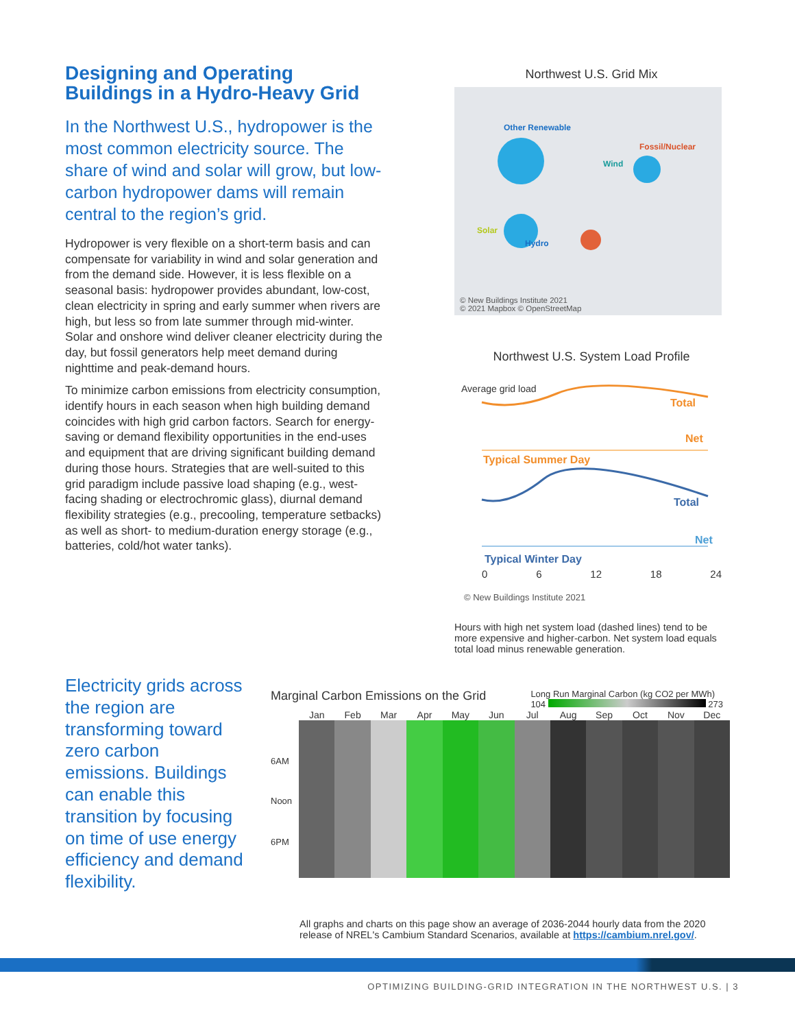Designing and Operating Buildings in a Hydro-Heavy Grid
In the Northwest U.S., hydropower is the most common electricity source. The share of wind and solar will grow, but low-carbon hydropower dams will remain central to the region’s grid.
Hydropower is very flexible on a short-term basis and can compensate for variability in wind and solar generation and from the demand side. However, it is less flexible on a seasonal basis: hydropower provides abundant, low-cost, clean electricity in spring and early summer when rivers are high, but less so from late summer through mid-winter. Solar and onshore wind deliver cleaner electricity during the day, but fossil generators help meet demand during nighttime and peak-demand hours.
To minimize carbon emissions from electricity consumption, identify hours in each season when high building demand coincides with high grid carbon factors. Search for energy-saving or demand flexibility opportunities in the end-uses and equipment that are driving significant building demand during those hours. Strategies that are well-suited to this grid paradigm include passive load shaping (e.g., west-facing shading or electrochromic glass), diurnal demand flexibility strategies (e.g., precooling, temperature setbacks) as well as short- to medium-duration energy storage (e.g., batteries, cold/hot water tanks).
Northwest U.S. Grid Mix
Other Renewable
Fossil/Nuclear
Wind
Solar
Hydro
© New Buildings Institute 2021
© 2021 Mapbox © OpenStreetMap
Northwest U.S. System Load Profile
Total
Net
Typical Summer Day
Total
Net
Typical Winter Day
Average grid load
0 6 12 18 24
© New Buildings Institute 2021
Hours with high net system load (dashed lines) tend to be more expensive and higher-carbon. Net system load equals total load minus renewable generation.
Electricity grids across the region are transforming toward zero carbon emissions. Buildings can enable this transition by focusing on time of use energy efficiency and demand flexibility.
Marginal Carbon Emissions on the Grid Long Run Marginal Carbon (kg CO2 per MWh)
104 273
Jan Feb Mar Apr May Jun Jul Aug Sep Oct Nov Dec
6AM
Noon
6PM
All graphs and charts on this page show an average of 2036-2044 hourly data from the 2020 release of NREL's Cambium Standard Scenarios, available at https://cambium.nrel.gov/.
OPTIMIZING BUILDING-GRID INTEGRATION IN THE NORTHWEST U.S. | 3